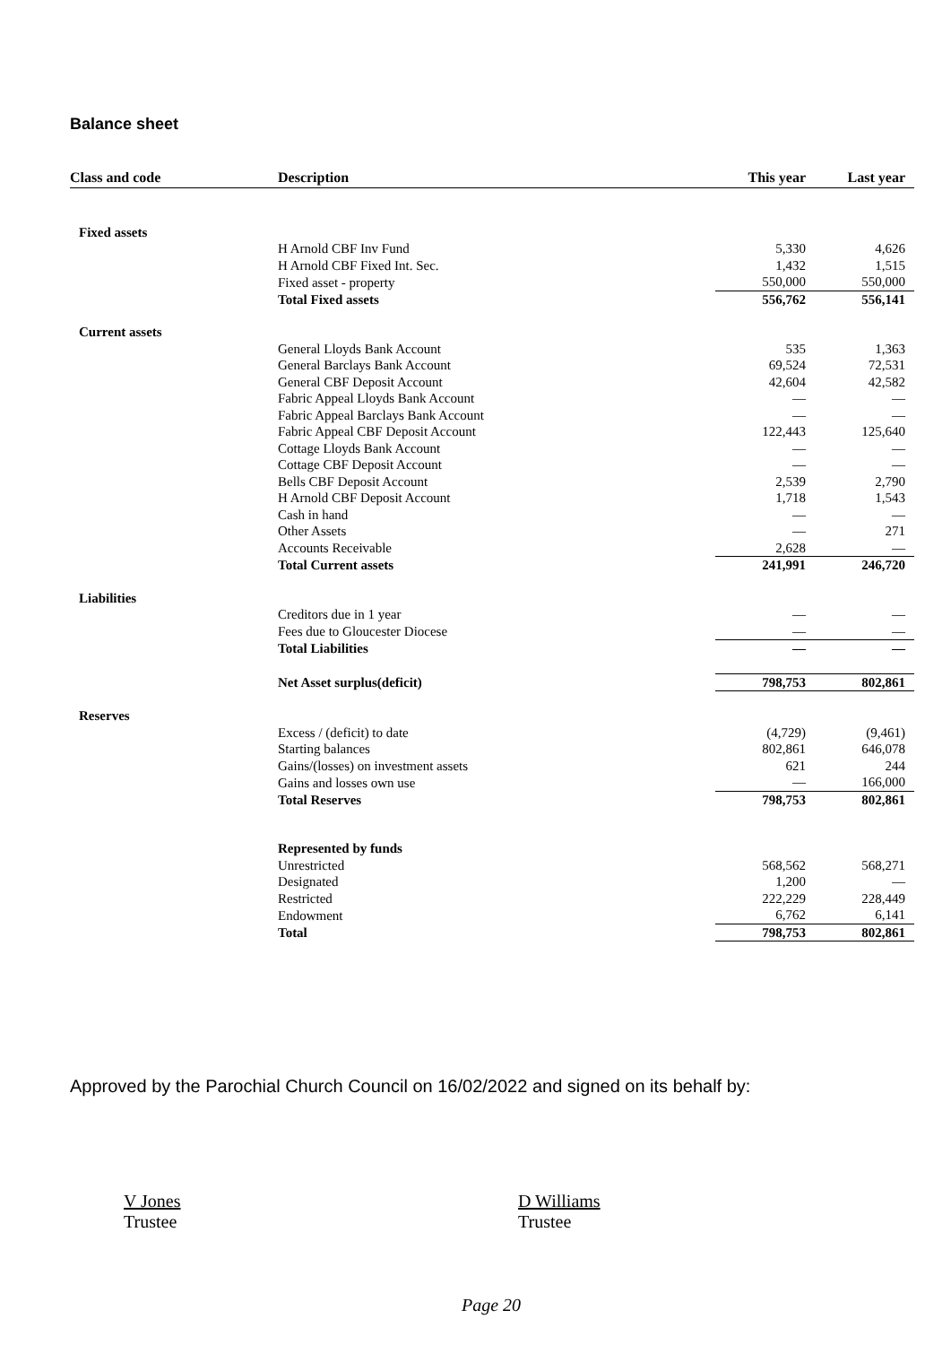Balance sheet
| Class and code | Description | This year | Last year |
| --- | --- | --- | --- |
| Fixed assets | | | |
| | H Arnold CBF Inv Fund | 5,330 | 4,626 |
| | H Arnold CBF Fixed Int. Sec. | 1,432 | 1,515 |
| | Fixed asset - property | 550,000 | 550,000 |
| | Total Fixed assets | 556,762 | 556,141 |
| Current assets | | | |
| | General Lloyds Bank Account | 535 | 1,363 |
| | General Barclays Bank Account | 69,524 | 72,531 |
| | General CBF Deposit Account | 42,604 | 42,582 |
| | Fabric Appeal Lloyds Bank Account | — | — |
| | Fabric Appeal Barclays Bank Account | — | — |
| | Fabric Appeal CBF Deposit Account | 122,443 | 125,640 |
| | Cottage Lloyds Bank Account | — | — |
| | Cottage CBF Deposit Account | — | — |
| | Bells CBF Deposit Account | 2,539 | 2,790 |
| | H Arnold CBF Deposit Account | 1,718 | 1,543 |
| | Cash in hand | — | — |
| | Other Assets | — | 271 |
| | Accounts Receivable | 2,628 | — |
| | Total Current assets | 241,991 | 246,720 |
| Liabilities | | | |
| | Creditors due in 1 year | — | — |
| | Fees due to Gloucester Diocese | — | — |
| | Total Liabilities | — | — |
| | Net Asset surplus(deficit) | 798,753 | 802,861 |
| Reserves | | | |
| | Excess / (deficit) to date | (4,729) | (9,461) |
| | Starting balances | 802,861 | 646,078 |
| | Gains/(losses) on investment assets | 621 | 244 |
| | Gains and losses own use | — | 166,000 |
| | Total Reserves | 798,753 | 802,861 |
| | Represented by funds | | |
| | Unrestricted | 568,562 | 568,271 |
| | Designated | 1,200 | — |
| | Restricted | 222,229 | 228,449 |
| | Endowment | 6,762 | 6,141 |
| | Total | 798,753 | 802,861 |
Approved by the Parochial Church Council on 16/02/2022 and signed on its behalf by:
V Jones
Trustee
D Williams
Trustee
Page 20